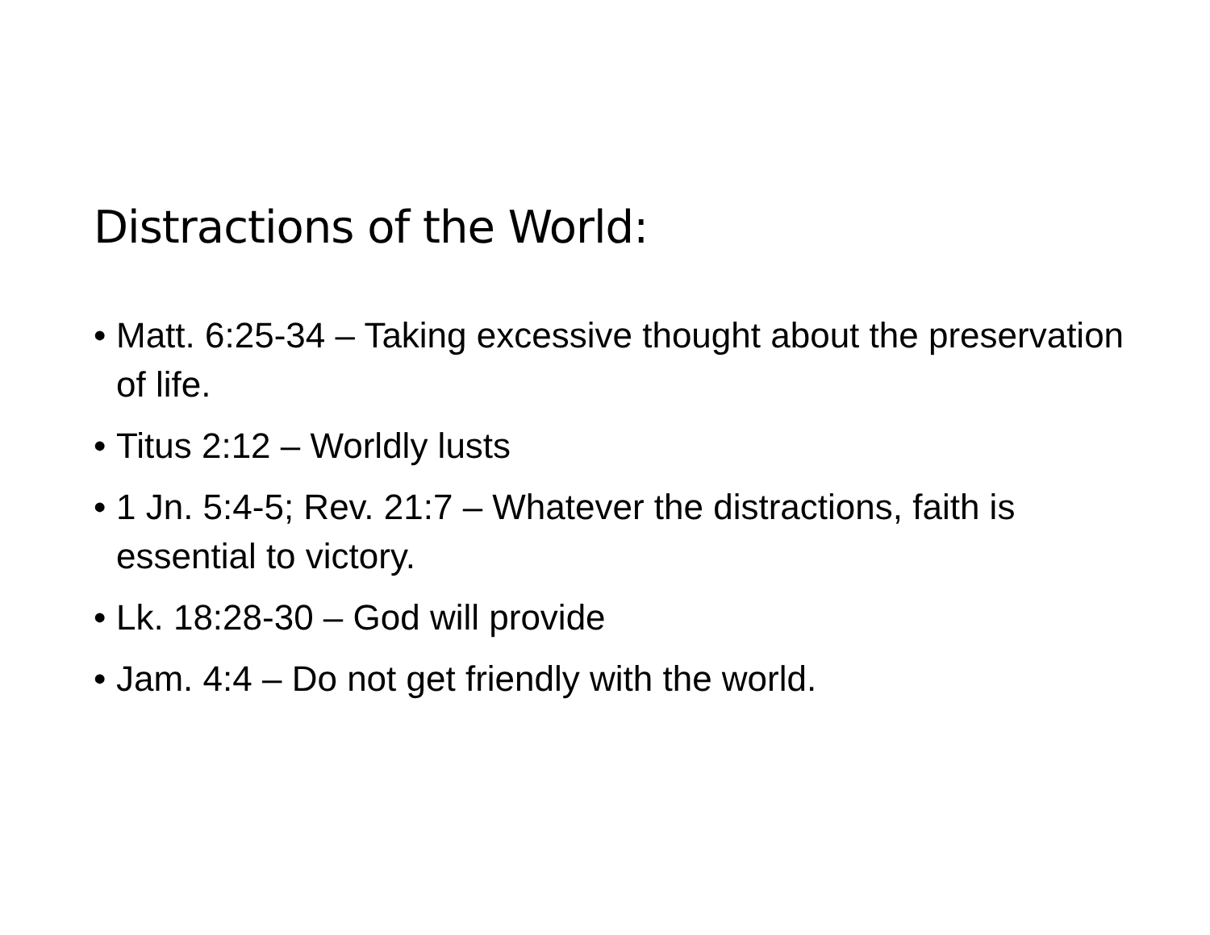Distractions of the World:
• Matt. 6:25-34 – Taking excessive thought about the preservation of life.
• Titus 2:12 – Worldly lusts
• 1 Jn. 5:4-5; Rev. 21:7 – Whatever the distractions, faith is essential to victory.
• Lk. 18:28-30 – God will provide
• Jam. 4:4 – Do not get friendly with the world.